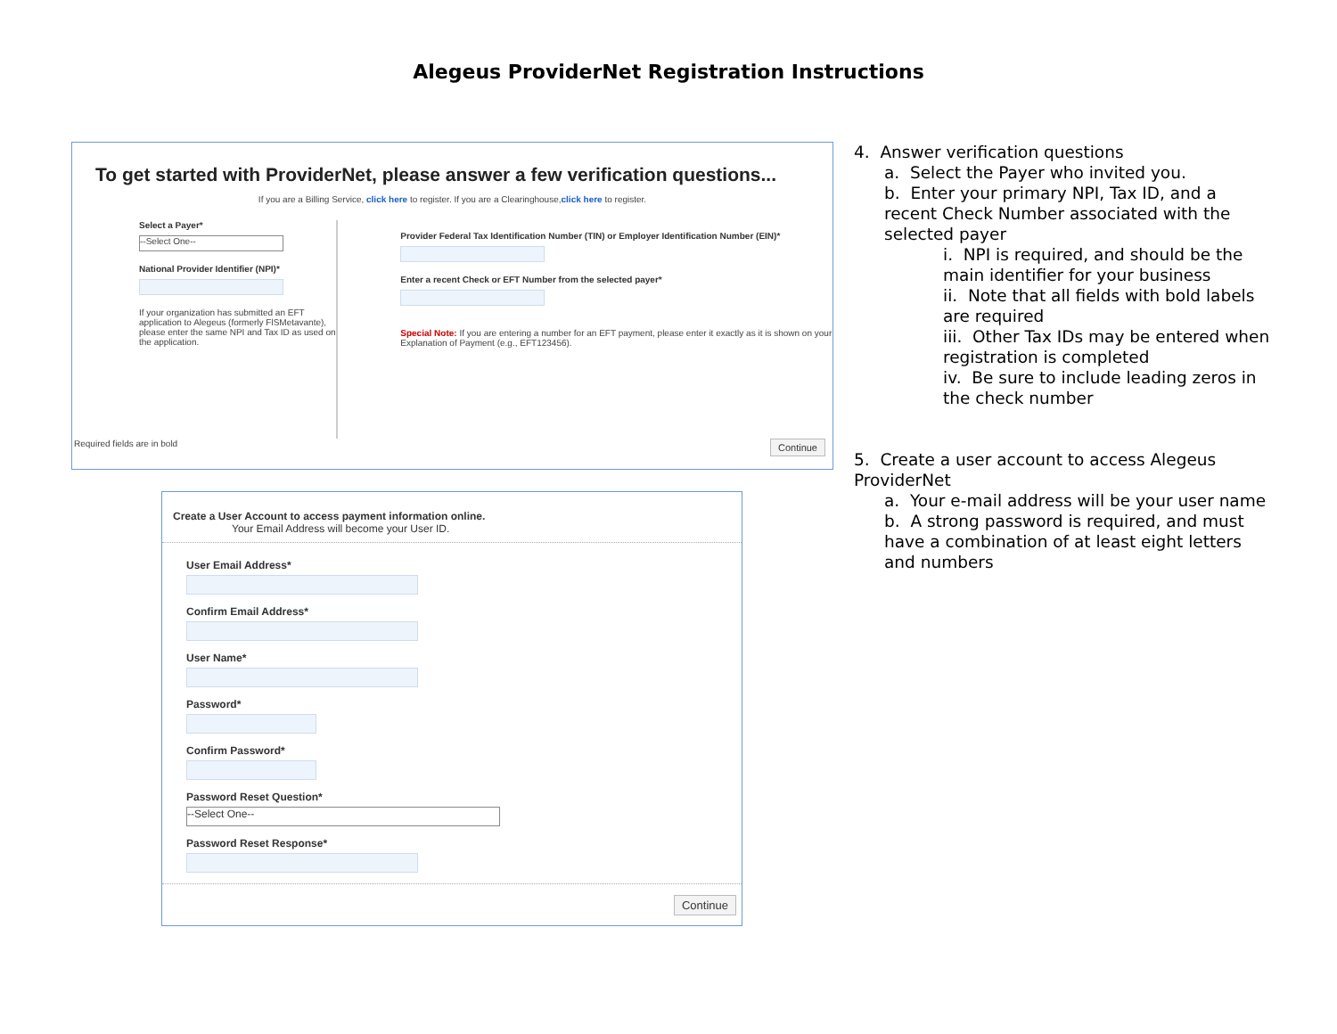Alegeus ProviderNet Registration Instructions
To get started with ProviderNet, please answer a few verification questions...
If you are a Billing Service, click here to register. If you are a Clearinghouse,click here to register.
Select a Payer*
--Select One--
National Provider Identifier (NPI)*
If your organization has submitted an EFT application to Alegeus (formerly FlSMetavante), please enter the same NPI and Tax ID as used on the application.
Provider Federal Tax Identification Number (TIN) or Employer Identification Number (EIN)*
Enter a recent Check or EFT Number from the selected payer*
Special Note: If you are entering a number for an EFT payment, please enter it exactly as it is shown on your Explanation of Payment (e.g., EFT123456).
Required fields are in bold Continue
Create a User Account to access payment information online.
Your Email Address will become your User ID.
User Email Address*
Confirm Email Address*
User Name*
Password*
Confirm Password*
Password Reset Question*
--Select One--
Password Reset Response*
Continue
4. Answer verification questions
a. Select the Payer who invited you.
b. Enter your primary NPI, Tax ID, and a recent Check Number associated with the selected payer
i. NPI is required, and should be the main identifier for your business
ii. Note that all fields with bold labels are required
iii. Other Tax IDs may be entered when registration is completed
iv. Be sure to include leading zeros in the check number
5. Create a user account to access Alegeus ProviderNet
a. Your e-mail address will be your user name
b. A strong password is required, and must have a combination of at least eight letters and numbers